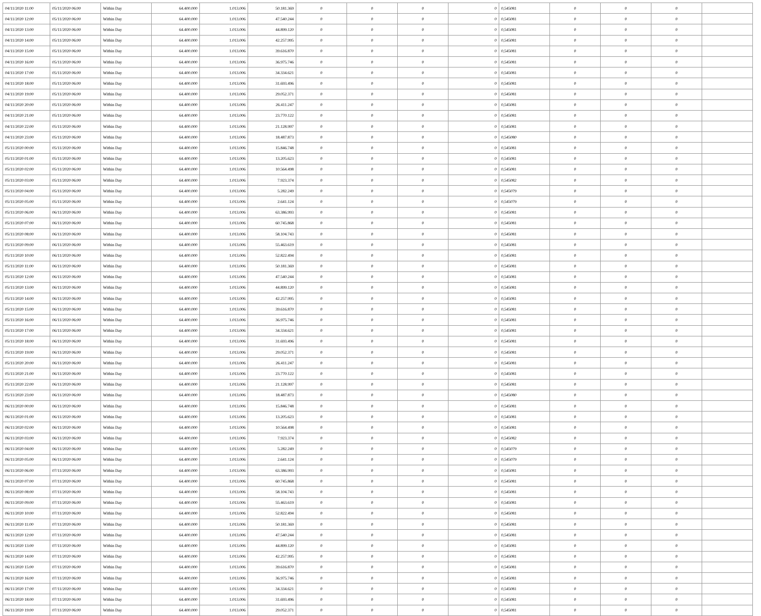| 04/11/2020 11:00 | 05/11/2020 06:00 | Within Day | 64.400.000 | 1.013.006 | 50.181.369 | 0 | 0 | 0 | 0 | 0,545081 | 0 | 0 | 0 | |
| 04/11/2020 12:00 | 05/11/2020 06:00 | Within Day | 64.400.000 | 1.013.006 | 47.540.244 | 0 | 0 | 0 | 0 | 0,545081 | 0 | 0 | 0 | |
| 04/11/2020 13:00 | 05/11/2020 06:00 | Within Day | 64.400.000 | 1.013.006 | 44.899.120 | 0 | 0 | 0 | 0 | 0,545081 | 0 | 0 | 0 | |
| 04/11/2020 14:00 | 05/11/2020 06:00 | Within Day | 64.400.000 | 1.013.006 | 42.257.995 | 0 | 0 | 0 | 0 | 0,545081 | 0 | 0 | 0 | |
| 04/11/2020 15:00 | 05/11/2020 06:00 | Within Day | 64.400.000 | 1.013.006 | 39.616.870 | 0 | 0 | 0 | 0 | 0,545081 | 0 | 0 | 0 | |
| 04/11/2020 16:00 | 05/11/2020 06:00 | Within Day | 64.400.000 | 1.013.006 | 36.975.746 | 0 | 0 | 0 | 0 | 0,545081 | 0 | 0 | 0 | |
| 04/11/2020 17:00 | 05/11/2020 06:00 | Within Day | 64.400.000 | 1.013.006 | 34.334.621 | 0 | 0 | 0 | 0 | 0,545081 | 0 | 0 | 0 | |
| 04/11/2020 18:00 | 05/11/2020 06:00 | Within Day | 64.400.000 | 1.013.006 | 31.693.496 | 0 | 0 | 0 | 0 | 0,545081 | 0 | 0 | 0 | |
| 04/11/2020 19:00 | 05/11/2020 06:00 | Within Day | 64.400.000 | 1.013.006 | 29.052.371 | 0 | 0 | 0 | 0 | 0,545081 | 0 | 0 | 0 | |
| 04/11/2020 20:00 | 05/11/2020 06:00 | Within Day | 64.400.000 | 1.013.006 | 26.411.247 | 0 | 0 | 0 | 0 | 0,545081 | 0 | 0 | 0 | |
| 04/11/2020 21:00 | 05/11/2020 06:00 | Within Day | 64.400.000 | 1.013.006 | 23.770.122 | 0 | 0 | 0 | 0 | 0,545081 | 0 | 0 | 0 | |
| 04/11/2020 22:00 | 05/11/2020 06:00 | Within Day | 64.400.000 | 1.013.006 | 21.128.997 | 0 | 0 | 0 | 0 | 0,545081 | 0 | 0 | 0 | |
| 04/11/2020 23:00 | 05/11/2020 06:00 | Within Day | 64.400.000 | 1.013.006 | 18.487.873 | 0 | 0 | 0 | 0 | 0,545080 | 0 | 0 | 0 | |
| 05/11/2020 00:00 | 05/11/2020 06:00 | Within Day | 64.400.000 | 1.013.006 | 15.846.748 | 0 | 0 | 0 | 0 | 0,545081 | 0 | 0 | 0 | |
| 05/11/2020 01:00 | 05/11/2020 06:00 | Within Day | 64.400.000 | 1.013.006 | 13.205.623 | 0 | 0 | 0 | 0 | 0,545081 | 0 | 0 | 0 | |
| 05/11/2020 02:00 | 05/11/2020 06:00 | Within Day | 64.400.000 | 1.013.006 | 10.564.498 | 0 | 0 | 0 | 0 | 0,545081 | 0 | 0 | 0 | |
| 05/11/2020 03:00 | 05/11/2020 06:00 | Within Day | 64.400.000 | 1.013.006 | 7.923.374 | 0 | 0 | 0 | 0 | 0,545082 | 0 | 0 | 0 | |
| 05/11/2020 04:00 | 05/11/2020 06:00 | Within Day | 64.400.000 | 1.013.006 | 5.282.249 | 0 | 0 | 0 | 0 | 0,545079 | 0 | 0 | 0 | |
| 05/11/2020 05:00 | 05/11/2020 06:00 | Within Day | 64.400.000 | 1.013.006 | 2.641.124 | 0 | 0 | 0 | 0 | 0,545079 | 0 | 0 | 0 | |
| 05/11/2020 06:00 | 06/11/2020 06:00 | Within Day | 64.400.000 | 1.013.006 | 63.386.993 | 0 | 0 | 0 | 0 | 0,545081 | 0 | 0 | 0 | |
| 05/11/2020 07:00 | 06/11/2020 06:00 | Within Day | 64.400.000 | 1.013.006 | 60.745.868 | 0 | 0 | 0 | 0 | 0,545081 | 0 | 0 | 0 | |
| 05/11/2020 08:00 | 06/11/2020 06:00 | Within Day | 64.400.000 | 1.013.006 | 58.104.743 | 0 | 0 | 0 | 0 | 0,545081 | 0 | 0 | 0 | |
| 05/11/2020 09:00 | 06/11/2020 06:00 | Within Day | 64.400.000 | 1.013.006 | 55.463.619 | 0 | 0 | 0 | 0 | 0,545081 | 0 | 0 | 0 | |
| 05/11/2020 10:00 | 06/11/2020 06:00 | Within Day | 64.400.000 | 1.013.006 | 52.822.494 | 0 | 0 | 0 | 0 | 0,545081 | 0 | 0 | 0 | |
| 05/11/2020 11:00 | 06/11/2020 06:00 | Within Day | 64.400.000 | 1.013.006 | 50.181.369 | 0 | 0 | 0 | 0 | 0,545081 | 0 | 0 | 0 | |
| 05/11/2020 12:00 | 06/11/2020 06:00 | Within Day | 64.400.000 | 1.013.006 | 47.540.244 | 0 | 0 | 0 | 0 | 0,545081 | 0 | 0 | 0 | |
| 05/11/2020 13:00 | 06/11/2020 06:00 | Within Day | 64.400.000 | 1.013.006 | 44.899.120 | 0 | 0 | 0 | 0 | 0,545081 | 0 | 0 | 0 | |
| 05/11/2020 14:00 | 06/11/2020 06:00 | Within Day | 64.400.000 | 1.013.006 | 42.257.995 | 0 | 0 | 0 | 0 | 0,545081 | 0 | 0 | 0 | |
| 05/11/2020 15:00 | 06/11/2020 06:00 | Within Day | 64.400.000 | 1.013.006 | 39.616.870 | 0 | 0 | 0 | 0 | 0,545081 | 0 | 0 | 0 | |
| 05/11/2020 16:00 | 06/11/2020 06:00 | Within Day | 64.400.000 | 1.013.006 | 36.975.746 | 0 | 0 | 0 | 0 | 0,545081 | 0 | 0 | 0 | |
| 05/11/2020 17:00 | 06/11/2020 06:00 | Within Day | 64.400.000 | 1.013.006 | 34.334.621 | 0 | 0 | 0 | 0 | 0,545081 | 0 | 0 | 0 | |
| 05/11/2020 18:00 | 06/11/2020 06:00 | Within Day | 64.400.000 | 1.013.006 | 31.693.496 | 0 | 0 | 0 | 0 | 0,545081 | 0 | 0 | 0 | |
| 05/11/2020 19:00 | 06/11/2020 06:00 | Within Day | 64.400.000 | 1.013.006 | 29.052.371 | 0 | 0 | 0 | 0 | 0,545081 | 0 | 0 | 0 | |
| 05/11/2020 20:00 | 06/11/2020 06:00 | Within Day | 64.400.000 | 1.013.006 | 26.411.247 | 0 | 0 | 0 | 0 | 0,545081 | 0 | 0 | 0 | |
| 05/11/2020 21:00 | 06/11/2020 06:00 | Within Day | 64.400.000 | 1.013.006 | 23.770.122 | 0 | 0 | 0 | 0 | 0,545081 | 0 | 0 | 0 | |
| 05/11/2020 22:00 | 06/11/2020 06:00 | Within Day | 64.400.000 | 1.013.006 | 21.128.997 | 0 | 0 | 0 | 0 | 0,545081 | 0 | 0 | 0 | |
| 05/11/2020 23:00 | 06/11/2020 06:00 | Within Day | 64.400.000 | 1.013.006 | 18.487.873 | 0 | 0 | 0 | 0 | 0,545080 | 0 | 0 | 0 | |
| 06/11/2020 00:00 | 06/11/2020 06:00 | Within Day | 64.400.000 | 1.013.006 | 15.846.748 | 0 | 0 | 0 | 0 | 0,545081 | 0 | 0 | 0 | |
| 06/11/2020 01:00 | 06/11/2020 06:00 | Within Day | 64.400.000 | 1.013.006 | 13.205.623 | 0 | 0 | 0 | 0 | 0,545081 | 0 | 0 | 0 | |
| 06/11/2020 02:00 | 06/11/2020 06:00 | Within Day | 64.400.000 | 1.013.006 | 10.564.498 | 0 | 0 | 0 | 0 | 0,545081 | 0 | 0 | 0 | |
| 06/11/2020 03:00 | 06/11/2020 06:00 | Within Day | 64.400.000 | 1.013.006 | 7.923.374 | 0 | 0 | 0 | 0 | 0,545082 | 0 | 0 | 0 | |
| 06/11/2020 04:00 | 06/11/2020 06:00 | Within Day | 64.400.000 | 1.013.006 | 5.282.249 | 0 | 0 | 0 | 0 | 0,545079 | 0 | 0 | 0 | |
| 06/11/2020 05:00 | 06/11/2020 06:00 | Within Day | 64.400.000 | 1.013.006 | 2.641.124 | 0 | 0 | 0 | 0 | 0,545079 | 0 | 0 | 0 | |
| 06/11/2020 06:00 | 07/11/2020 06:00 | Within Day | 64.400.000 | 1.013.006 | 63.386.993 | 0 | 0 | 0 | 0 | 0,545081 | 0 | 0 | 0 | |
| 06/11/2020 07:00 | 07/11/2020 06:00 | Within Day | 64.400.000 | 1.013.006 | 60.745.868 | 0 | 0 | 0 | 0 | 0,545081 | 0 | 0 | 0 | |
| 06/11/2020 08:00 | 07/11/2020 06:00 | Within Day | 64.400.000 | 1.013.006 | 58.104.743 | 0 | 0 | 0 | 0 | 0,545081 | 0 | 0 | 0 | |
| 06/11/2020 09:00 | 07/11/2020 06:00 | Within Day | 64.400.000 | 1.013.006 | 55.463.619 | 0 | 0 | 0 | 0 | 0,545081 | 0 | 0 | 0 | |
| 06/11/2020 10:00 | 07/11/2020 06:00 | Within Day | 64.400.000 | 1.013.006 | 52.822.494 | 0 | 0 | 0 | 0 | 0,545081 | 0 | 0 | 0 | |
| 06/11/2020 11:00 | 07/11/2020 06:00 | Within Day | 64.400.000 | 1.013.006 | 50.181.369 | 0 | 0 | 0 | 0 | 0,545081 | 0 | 0 | 0 | |
| 06/11/2020 12:00 | 07/11/2020 06:00 | Within Day | 64.400.000 | 1.013.006 | 47.540.244 | 0 | 0 | 0 | 0 | 0,545081 | 0 | 0 | 0 | |
| 06/11/2020 13:00 | 07/11/2020 06:00 | Within Day | 64.400.000 | 1.013.006 | 44.899.120 | 0 | 0 | 0 | 0 | 0,545081 | 0 | 0 | 0 | |
| 06/11/2020 14:00 | 07/11/2020 06:00 | Within Day | 64.400.000 | 1.013.006 | 42.257.995 | 0 | 0 | 0 | 0 | 0,545081 | 0 | 0 | 0 | |
| 06/11/2020 15:00 | 07/11/2020 06:00 | Within Day | 64.400.000 | 1.013.006 | 39.616.870 | 0 | 0 | 0 | 0 | 0,545081 | 0 | 0 | 0 | |
| 06/11/2020 16:00 | 07/11/2020 06:00 | Within Day | 64.400.000 | 1.013.006 | 36.975.746 | 0 | 0 | 0 | 0 | 0,545081 | 0 | 0 | 0 | |
| 06/11/2020 17:00 | 07/11/2020 06:00 | Within Day | 64.400.000 | 1.013.006 | 34.334.621 | 0 | 0 | 0 | 0 | 0,545081 | 0 | 0 | 0 | |
| 06/11/2020 18:00 | 07/11/2020 06:00 | Within Day | 64.400.000 | 1.013.006 | 31.693.496 | 0 | 0 | 0 | 0 | 0,545081 | 0 | 0 | 0 | |
| 06/11/2020 19:00 | 07/11/2020 06:00 | Within Day | 64.400.000 | 1.013.006 | 29.052.371 | 0 | 0 | 0 | 0 | 0,545081 | 0 | 0 | 0 | |